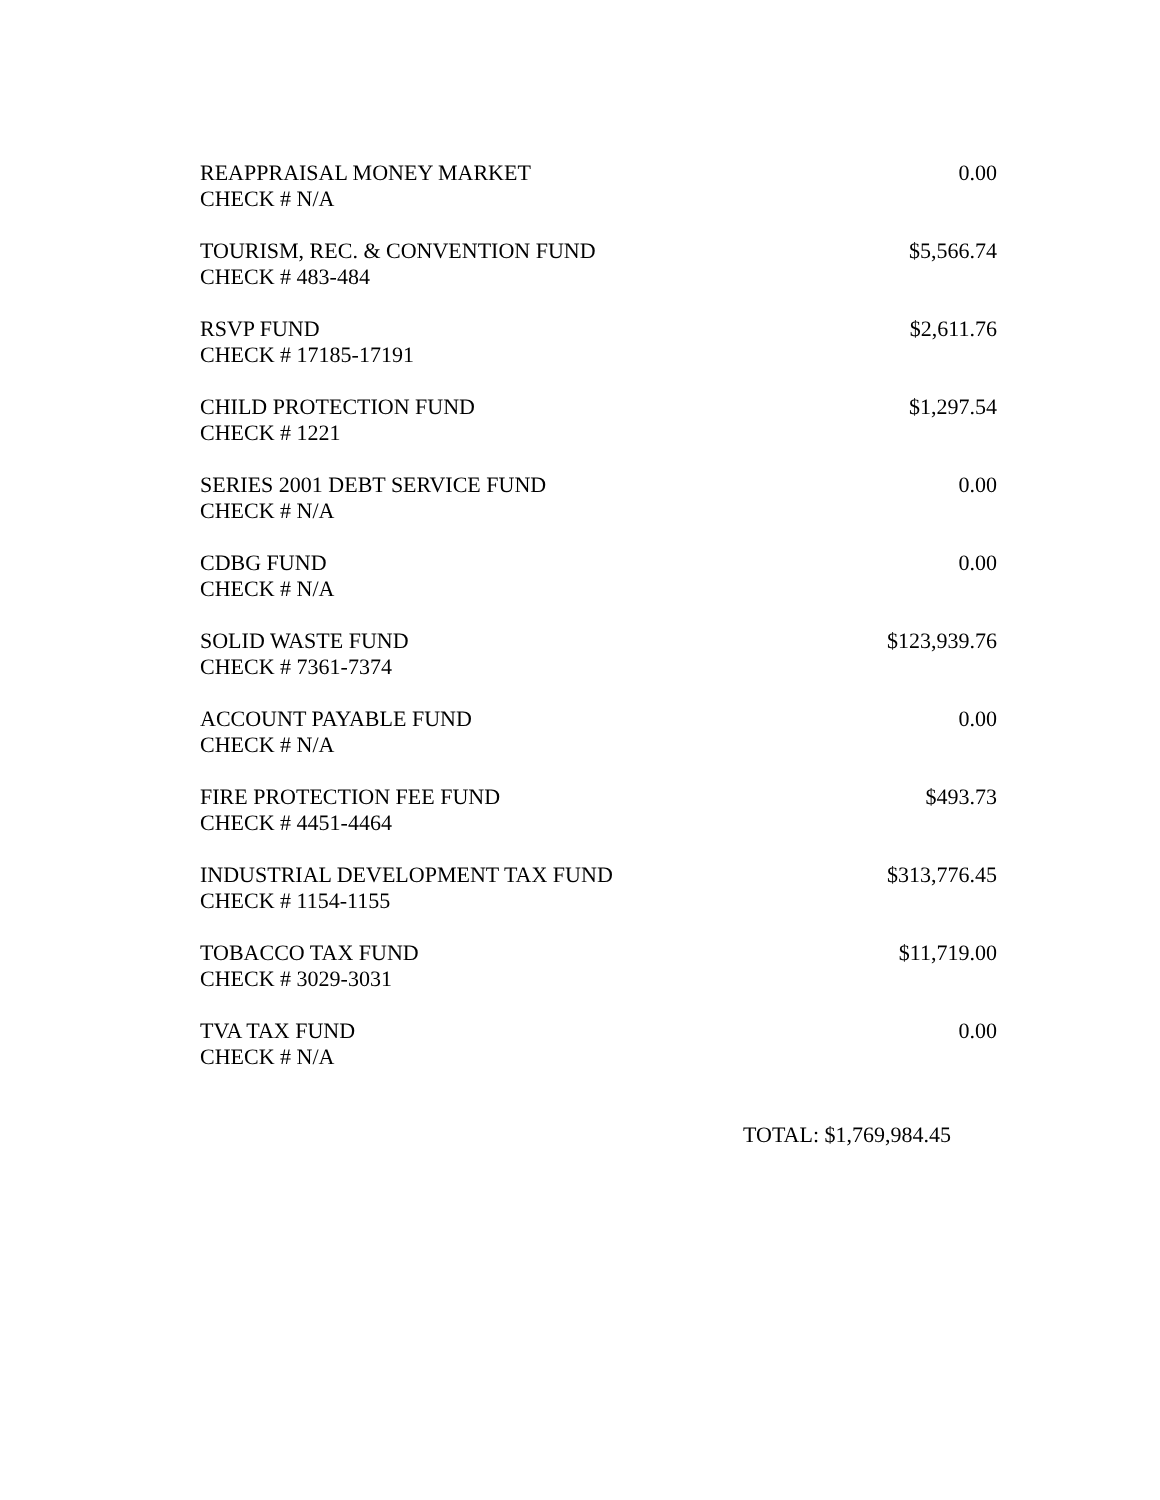| REAPPRAISAL MONEY MARKET CHECK # N/A | 0.00 |
| TOURISM, REC. & CONVENTION FUND CHECK # 483-484 | $5,566.74 |
| RSVP FUND CHECK # 17185-17191 | $2,611.76 |
| CHILD PROTECTION FUND CHECK # 1221 | $1,297.54 |
| SERIES 2001 DEBT SERVICE FUND CHECK # N/A | 0.00 |
| CDBG FUND CHECK # N/A | 0.00 |
| SOLID WASTE FUND CHECK # 7361-7374 | $123,939.76 |
| ACCOUNT PAYABLE FUND CHECK # N/A | 0.00 |
| FIRE PROTECTION FEE FUND CHECK # 4451-4464 | $493.73 |
| INDUSTRIAL DEVELOPMENT TAX FUND CHECK # 1154-1155 | $313,776.45 |
| TOBACCO TAX FUND CHECK # 3029-3031 | $11,719.00 |
| TVA TAX FUND CHECK # N/A | 0.00 |
TOTAL: $1,769,984.45